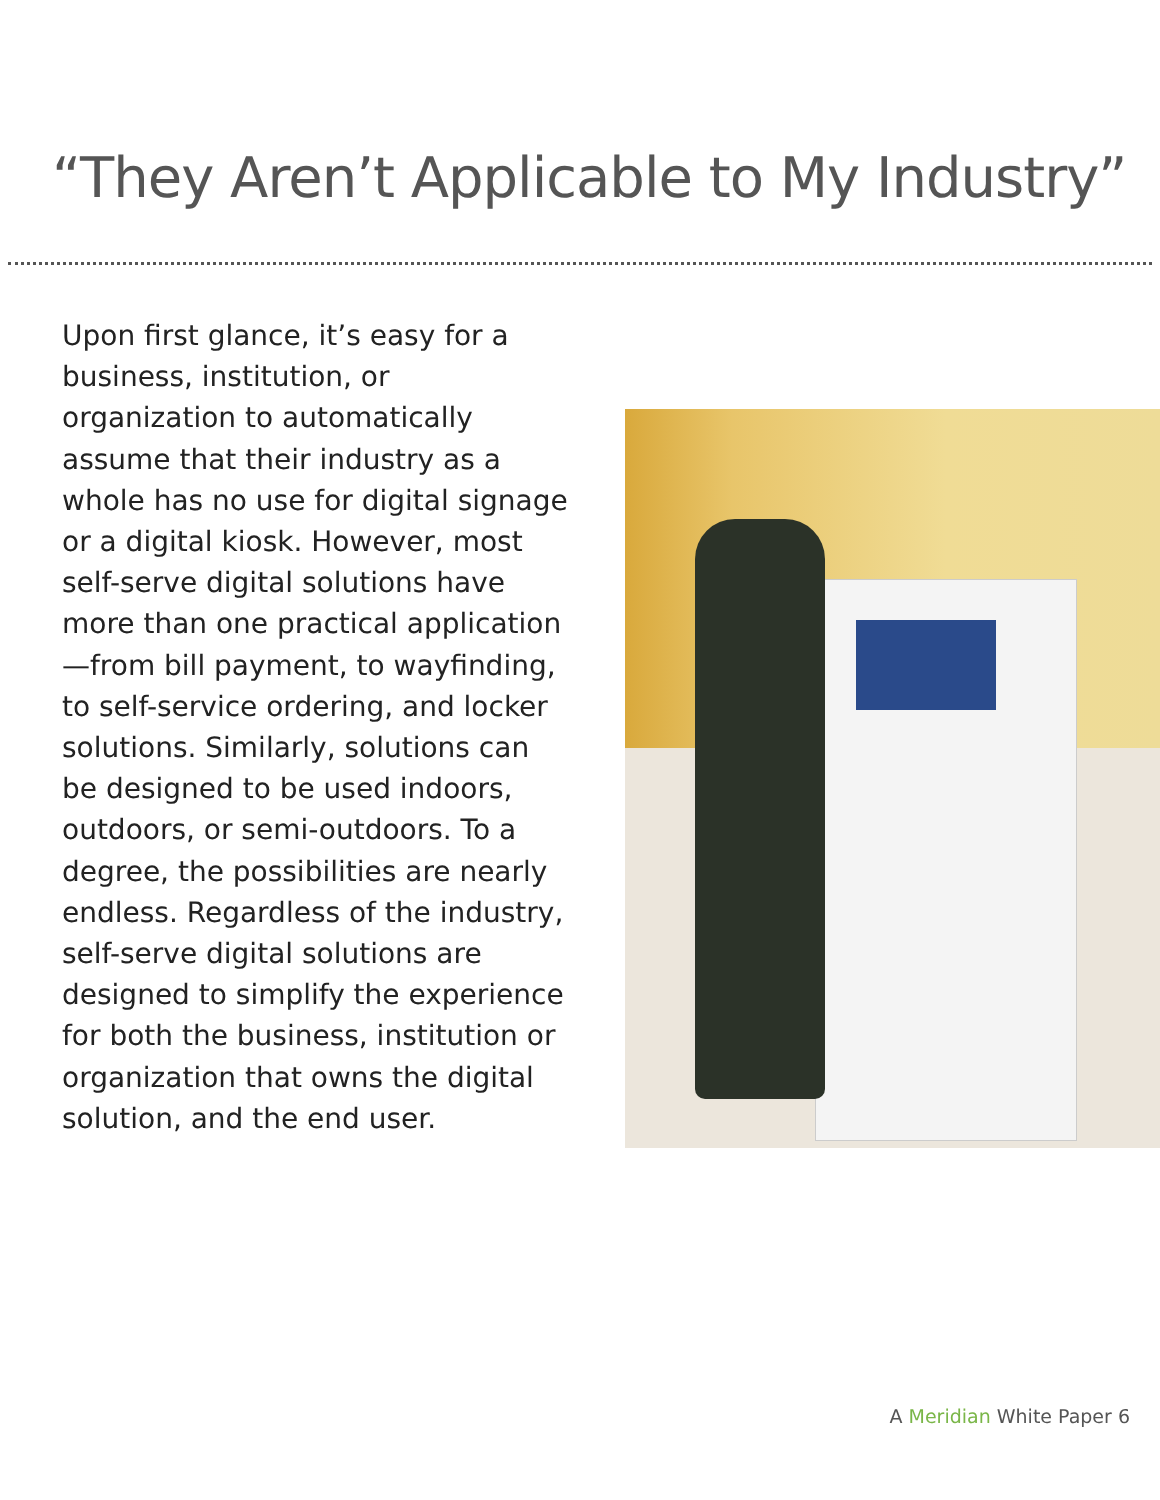“They Aren’t Applicable to My Industry”
Upon first glance, it’s easy for a business, institution, or organization to automatically assume that their industry as a whole has no use for digital signage or a digital kiosk. However, most self-serve digital solutions have more than one practical application—from bill payment, to wayfinding, to self-service ordering, and locker solutions. Similarly, solutions can be designed to be used indoors, outdoors, or semi-outdoors. To a degree, the possibilities are nearly endless. Regardless of the industry, self-serve digital solutions are designed to simplify the experience for both the business, institution or organization that owns the digital solution, and the end user.
A Meridian White Paper 6